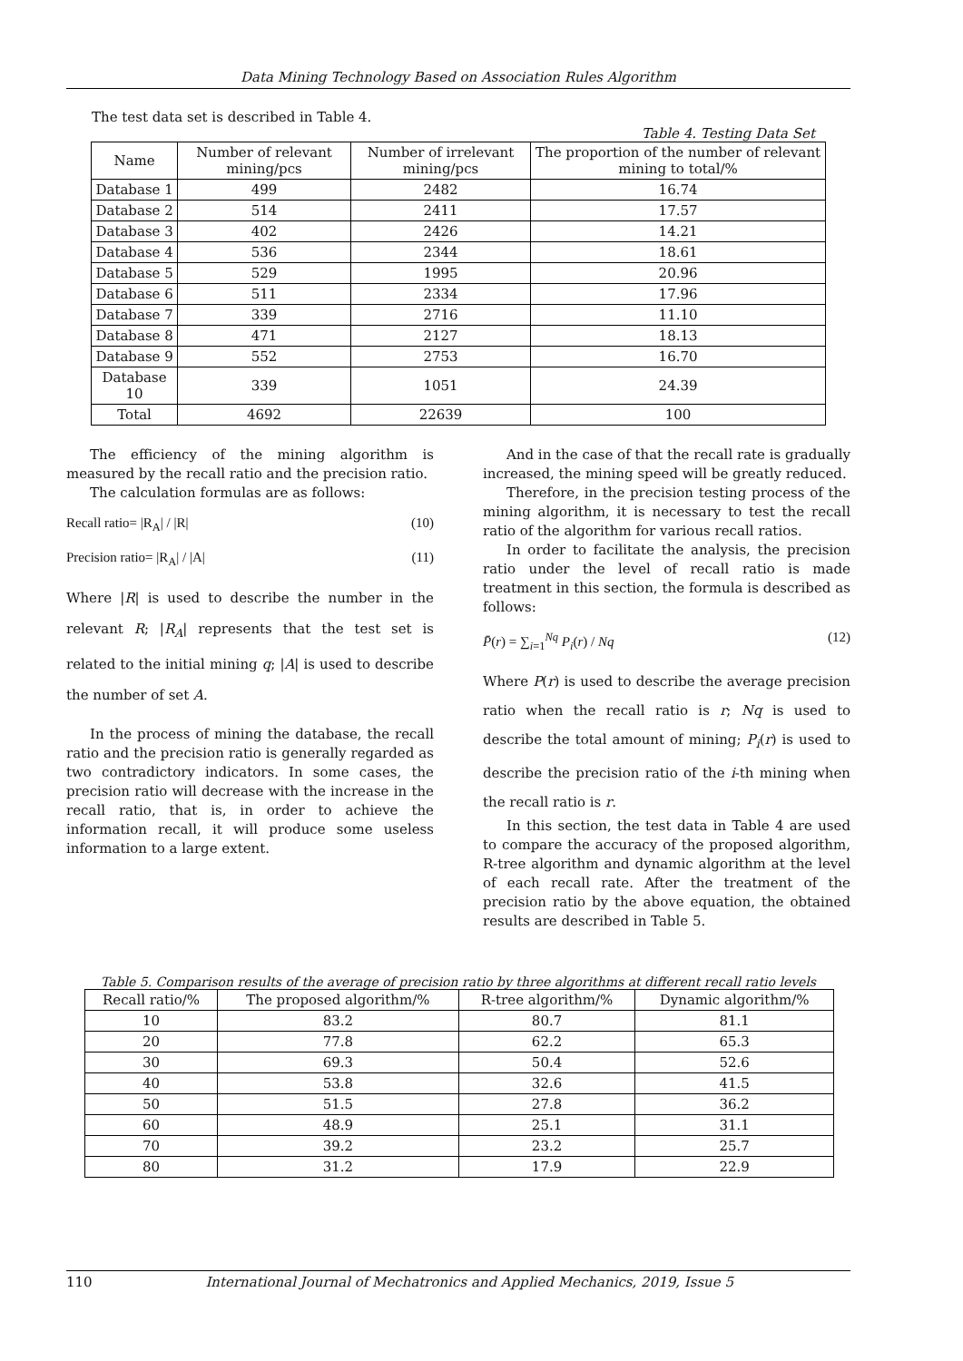Data Mining Technology Based on Association Rules Algorithm
The test data set is described in Table 4.
Table 4. Testing Data Set
| Name | Number of relevant mining/pcs | Number of irrelevant mining/pcs | The proportion of the number of relevant mining to total/% |
| --- | --- | --- | --- |
| Database 1 | 499 | 2482 | 16.74 |
| Database 2 | 514 | 2411 | 17.57 |
| Database 3 | 402 | 2426 | 14.21 |
| Database 4 | 536 | 2344 | 18.61 |
| Database 5 | 529 | 1995 | 20.96 |
| Database 6 | 511 | 2334 | 17.96 |
| Database 7 | 339 | 2716 | 11.10 |
| Database 8 | 471 | 2127 | 18.13 |
| Database 9 | 552 | 2753 | 16.70 |
| Database 10 | 339 | 1051 | 24.39 |
| Total | 4692 | 22639 | 100 |
The efficiency of the mining algorithm is measured by the recall ratio and the precision ratio.
The calculation formulas are as follows:
Recall ratio= |R<sub>A</sub>| / |R| (10)
Precision ratio= |R<sub>A</sub>| / |A| (11)
Where |R| is used to describe the number in the relevant R; |R<sub>A</sub>| represents that the test set is related to the initial mining q; |A| is used to describe the number of set A.
In the process of mining the database, the recall ratio and the precision ratio is generally regarded as two contradictory indicators. In some cases, the precision ratio will decrease with the increase in the recall ratio, that is, in order to achieve the information recall, it will produce some useless information to a large extent.
And in the case of that the recall rate is gradually increased, the mining speed will be greatly reduced.
Therefore, in the precision testing process of the mining algorithm, it is necessary to test the recall ratio of the algorithm for various recall ratios.
In order to facilitate the analysis, the precision ratio under the level of recall ratio is made treatment in this section, the formula is described as follows:
P̄(r) = ∑<sub>i=1</sub><sup>Nq</sup> P<sub>i</sub>(r) / Nq (12)
Where P(r) is used to describe the average precision ratio when the recall ratio is r; Nq is used to describe the total amount of mining; P<sub>i</sub>(r) is used to describe the precision ratio of the i-th mining when the recall ratio is r.
In this section, the test data in Table 4 are used to compare the accuracy of the proposed algorithm, R-tree algorithm and dynamic algorithm at the level of each recall rate. After the treatment of the precision ratio by the above equation, the obtained results are described in Table 5.
Table 5. Comparison results of the average of precision ratio by three algorithms at different recall ratio levels
| Recall ratio/% | The proposed algorithm/% | R-tree algorithm/% | Dynamic algorithm/% |
| --- | --- | --- | --- |
| 10 | 83.2 | 80.7 | 81.1 |
| 20 | 77.8 | 62.2 | 65.3 |
| 30 | 69.3 | 50.4 | 52.6 |
| 40 | 53.8 | 32.6 | 41.5 |
| 50 | 51.5 | 27.8 | 36.2 |
| 60 | 48.9 | 25.1 | 31.1 |
| 70 | 39.2 | 23.2 | 25.7 |
| 80 | 31.2 | 17.9 | 22.9 |
110 International Journal of Mechatronics and Applied Mechanics, 2019, Issue 5